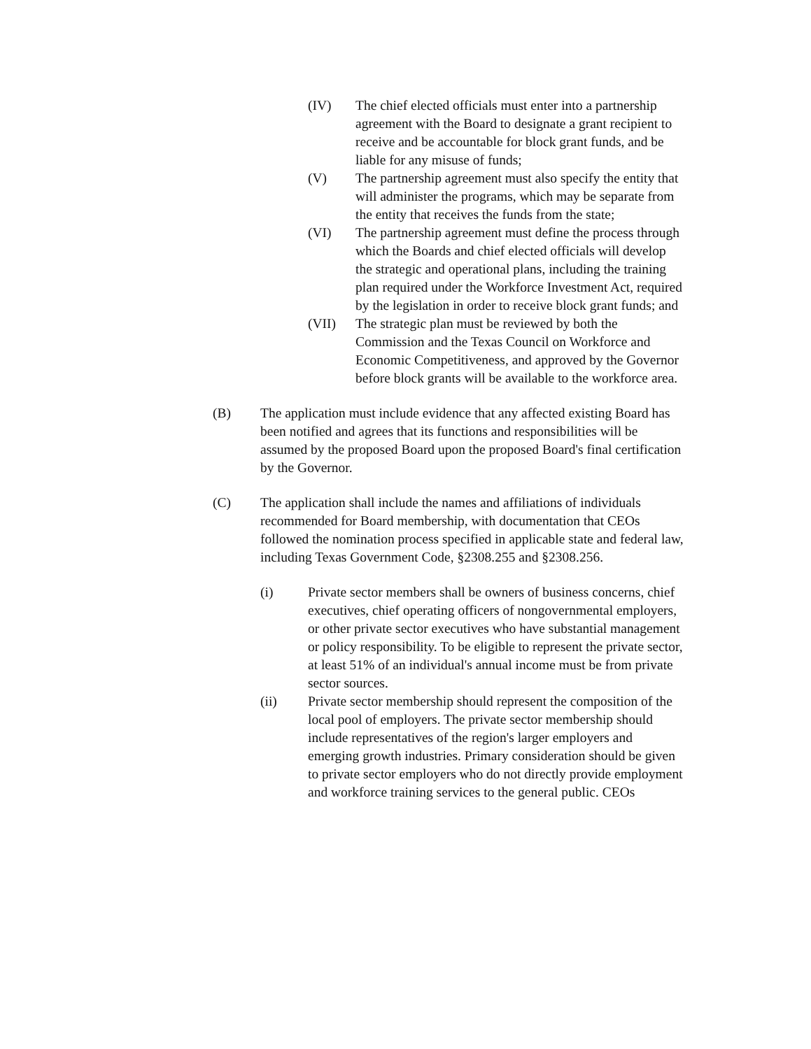(IV) The chief elected officials must enter into a partnership agreement with the Board to designate a grant recipient to receive and be accountable for block grant funds, and be liable for any misuse of funds;
(V) The partnership agreement must also specify the entity that will administer the programs, which may be separate from the entity that receives the funds from the state;
(VI) The partnership agreement must define the process through which the Boards and chief elected officials will develop the strategic and operational plans, including the training plan required under the Workforce Investment Act, required by the legislation in order to receive block grant funds; and
(VII) The strategic plan must be reviewed by both the Commission and the Texas Council on Workforce and Economic Competitiveness, and approved by the Governor before block grants will be available to the workforce area.
(B) The application must include evidence that any affected existing Board has been notified and agrees that its functions and responsibilities will be assumed by the proposed Board upon the proposed Board's final certification by the Governor.
(C) The application shall include the names and affiliations of individuals recommended for Board membership, with documentation that CEOs followed the nomination process specified in applicable state and federal law, including Texas Government Code, §2308.255 and §2308.256.
(i) Private sector members shall be owners of business concerns, chief executives, chief operating officers of nongovernmental employers, or other private sector executives who have substantial management or policy responsibility. To be eligible to represent the private sector, at least 51% of an individual's annual income must be from private sector sources.
(ii) Private sector membership should represent the composition of the local pool of employers. The private sector membership should include representatives of the region's larger employers and emerging growth industries. Primary consideration should be given to private sector employers who do not directly provide employment and workforce training services to the general public. CEOs